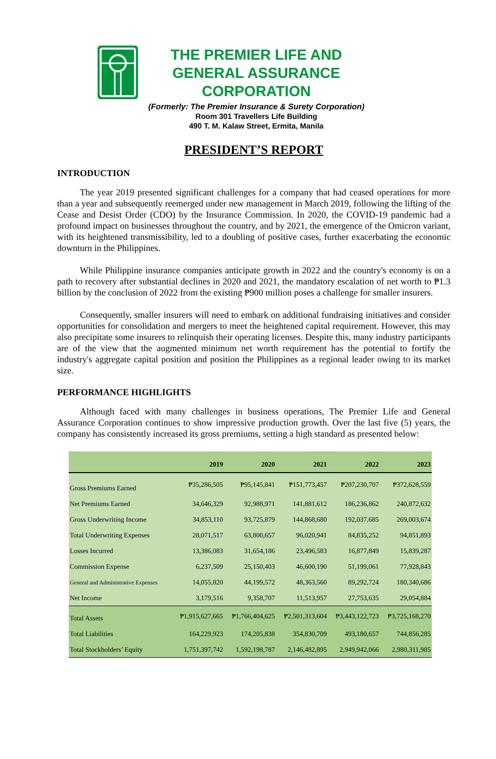THE PREMIER LIFE AND GENERAL ASSURANCE CORPORATION
(Formerly: The Premier Insurance & Surety Corporation)
Room 301 Travellers Life Building
490 T. M. Kalaw Street, Ermita, Manila
PRESIDENT’S REPORT
INTRODUCTION
The year 2019 presented significant challenges for a company that had ceased operations for more than a year and subsequently reemerged under new management in March 2019, following the lifting of the Cease and Desist Order (CDO) by the Insurance Commission. In 2020, the COVID-19 pandemic had a profound impact on businesses throughout the country, and by 2021, the emergence of the Omicron variant, with its heightened transmissibility, led to a doubling of positive cases, further exacerbating the economic downturn in the Philippines.
While Philippine insurance companies anticipate growth in 2022 and the country's economy is on a path to recovery after substantial declines in 2020 and 2021, the mandatory escalation of net worth to ₱1.3 billion by the conclusion of 2022 from the existing ₱900 million poses a challenge for smaller insurers.
Consequently, smaller insurers will need to embark on additional fundraising initiatives and consider opportunities for consolidation and mergers to meet the heightened capital requirement. However, this may also precipitate some insurers to relinquish their operating licenses. Despite this, many industry participants are of the view that the augmented minimum net worth requirement has the potential to fortify the industry's aggregate capital position and position the Philippines as a regional leader owing to its market size.
PERFORMANCE HIGHLIGHTS
Although faced with many challenges in business operations, The Premier Life and General Assurance Corporation continues to show impressive production growth. Over the last five (5) years, the company has consistently increased its gross premiums, setting a high standard as presented below:
| | 2019 | 2020 | 2021 | 2022 | 2023 |
| --- | --- | --- | --- | --- | --- |
| Gross Premiums Earned | ₱35,286,505 | ₱95,145,841 | ₱151,773,457 | ₱207,230,707 | ₱372,628,559 |
| Net Premiums Earned | 34,646,329 | 92,988,971 | 141,881,612 | 186,236,862 | 240,872,632 |
| Gross Underwriting Income | 34,853,110 | 93,725,879 | 144,868,680 | 192,037,685 | 269,003,674 |
| Total Underwriting Expenses | 28,071,517 | 63,800,657 | 96,020,941 | 84,835,252 | 94,851,893 |
| Losses Incurred | 13,386,083 | 31,654,186 | 23,496,583 | 16,877,849 | 15,839,287 |
| Commission Expense | 6,237,509 | 25,150,403 | 46,600,190 | 51,199,061 | 77,928,843 |
| General and Administrative Expenses | 14,055,820 | 44,199,572 | 48,363,560 | 89,292,724 | 180,340,686 |
| Net Income | 3,179,516 | 9,358,707 | 11,513,957 | 27,753,635 | 29,054,884 |
| Total Assets | ₱1,915,627,665 | ₱1,766,404,625 | ₱2,501,313,604 | ₱3,443,122,723 | ₱3,725,168,270 |
| Total Liabilities | 164,229,923 | 174,205,838 | 354,830,709 | 493,180,657 | 744,856,285 |
| Total Stockholders’ Equity | 1,751,397,742 | 1,592,198,787 | 2,146,482,895 | 2,949,942,066 | 2,980,311,985 |